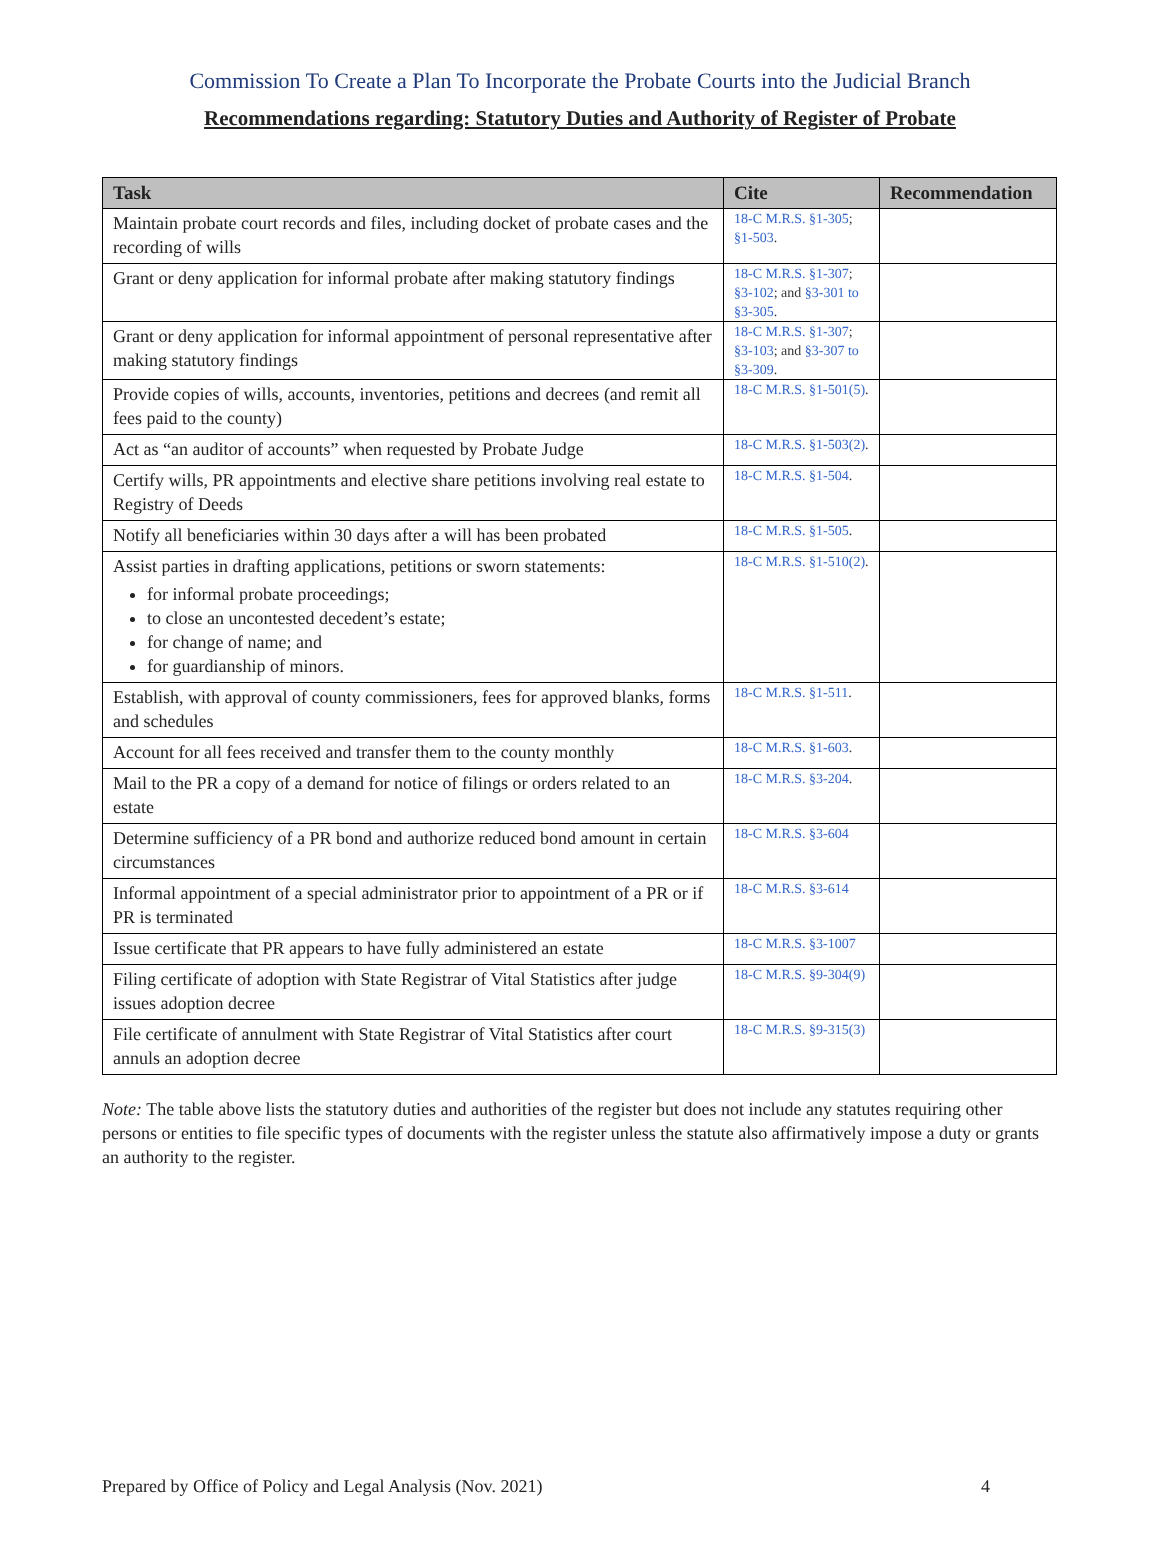Commission To Create a Plan To Incorporate the Probate Courts into the Judicial Branch
Recommendations regarding: Statutory Duties and Authority of Register of Probate
| Task | Cite | Recommendation |
| --- | --- | --- |
| Maintain probate court records and files, including docket of probate cases and the recording of wills | 18-C M.R.S. §1-305 ; §1-503 . | |
| Grant or deny application for informal probate after making statutory findings | 18-C M.R.S. §1-307 ; §3-102 ; and §3-301 to §3-305 . | |
| Grant or deny application for informal appointment of personal representative after making statutory findings | 18-C M.R.S. §1-307 ; §3-103 ; and §3-307 to §3-309 . | |
| Provide copies of wills, accounts, inventories, petitions and decrees (and remit all fees paid to the county) | 18-C M.R.S. §1-501(5) . | |
| Act as “an auditor of accounts” when requested by Probate Judge | 18-C M.R.S. §1-503(2) . | |
| Certify wills, PR appointments and elective share petitions involving real estate to Registry of Deeds | 18-C M.R.S. §1-504 . | |
| Notify all beneficiaries within 30 days after a will has been probated | 18-C M.R.S. §1-505 . | |
| Assist parties in drafting applications, petitions or sworn statements: for informal probate proceedings; to close an uncontested decedent’s estate; for change of name; and for guardianship of minors. | 18-C M.R.S. §1-510(2) . | |
| Establish, with approval of county commissioners, fees for approved blanks, forms and schedules | 18-C M.R.S. §1-511 . | |
| Account for all fees received and transfer them to the county monthly | 18-C M.R.S. §1-603 . | |
| Mail to the PR a copy of a demand for notice of filings or orders related to an estate | 18-C M.R.S. §3-204 . | |
| Determine sufficiency of a PR bond and authorize reduced bond amount in certain circumstances | 18-C M.R.S. §3-604 | |
| Informal appointment of a special administrator prior to appointment of a PR or if PR is terminated | 18-C M.R.S. §3-614 | |
| Issue certificate that PR appears to have fully administered an estate | 18-C M.R.S. §3-1007 | |
| Filing certificate of adoption with State Registrar of Vital Statistics after judge issues adoption decree | 18-C M.R.S. §9-304(9) | |
| File certificate of annulment with State Registrar of Vital Statistics after court annuls an adoption decree | 18-C M.R.S. §9-315(3) | |
Note: The table above lists the statutory duties and authorities of the register but does not include any statutes requiring other persons or entities to file specific types of documents with the register unless the statute also affirmatively impose a duty or grants an authority to the register.
Prepared by Office of Policy and Legal Analysis (Nov. 2021) 4